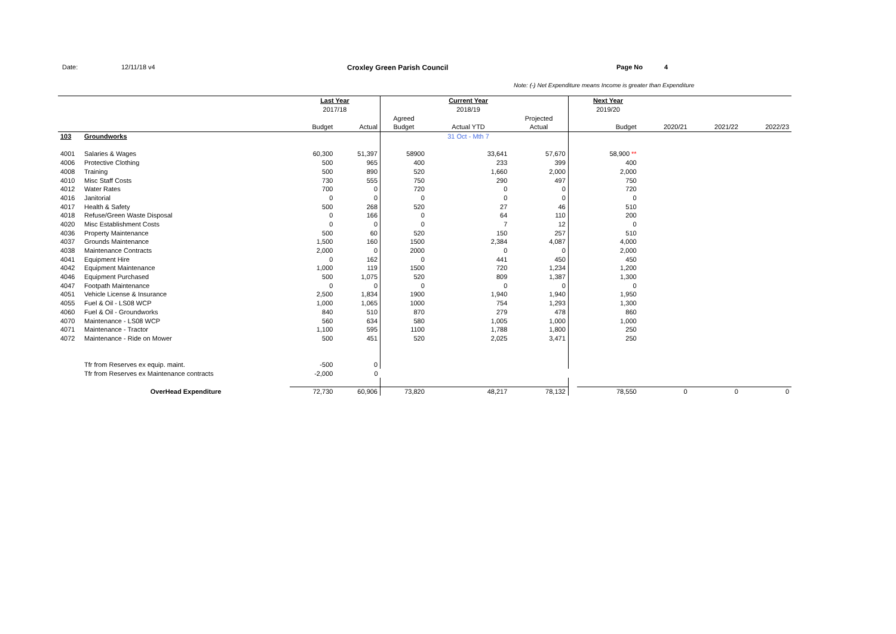Date: 12/11/18 v4 Croxley Green Parish Council Page No 4
Note: (-) Net Expenditure means Income is greater than Expenditure
| | | Last Year | | | Current Year | | | Next Year | | | |
| | | 2017/18 | | | 2018/19 | | | 2019/20 | | | |
| | | | | Agreed | | Projected | | | | | |
| | | Budget | Actual | Budget | Actual YTD | Actual | | Budget | 2020/21 | 2021/22 | 2022/23 |
| 103 | Groundworks | | | | 31 Oct - Mth 7 | | | | | | |
| 4001 | Salaries & Wages | 60,300 | 51,397 | 58900 | 33,641 | 57,670 | | 58,900 ** | | | |
| 4006 | Protective Clothing | 500 | 965 | 400 | 233 | 399 | | 400 | | | |
| 4008 | Training | 500 | 890 | 520 | 1,660 | 2,000 | | 2,000 | | | |
| 4010 | Misc Staff Costs | 730 | 555 | 750 | 290 | 497 | | 750 | | | |
| 4012 | Water Rates | 700 | 0 | 720 | 0 | 0 | | 720 | | | |
| 4016 | Janitorial | 0 | 0 | 0 | 0 | 0 | | 0 | | | |
| 4017 | Health & Safety | 500 | 268 | 520 | 27 | 46 | | 510 | | | |
| 4018 | Refuse/Green Waste Disposal | 0 | 166 | 0 | 64 | 110 | | 200 | | | |
| 4020 | Misc Establishment Costs | 0 | 0 | 0 | 7 | 12 | | 0 | | | |
| 4036 | Property Maintenance | 500 | 60 | 520 | 150 | 257 | | 510 | | | |
| 4037 | Grounds Maintenance | 1,500 | 160 | 1500 | 2,384 | 4,087 | | 4,000 | | | |
| 4038 | Maintenance Contracts | 2,000 | 0 | 2000 | 0 | 0 | | 2,000 | | | |
| 4041 | Equipment Hire | 0 | 162 | 0 | 441 | 450 | | 450 | | | |
| 4042 | Equipment Maintenance | 1,000 | 119 | 1500 | 720 | 1,234 | | 1,200 | | | |
| 4046 | Equipment Purchased | 500 | 1,075 | 520 | 809 | 1,387 | | 1,300 | | | |
| 4047 | Footpath Maintenance | 0 | 0 | 0 | 0 | 0 | | 0 | | | |
| 4051 | Vehicle License & Insurance | 2,500 | 1,834 | 1900 | 1,940 | 1,940 | | 1,950 | | | |
| 4055 | Fuel & Oil - LS08 WCP | 1,000 | 1,065 | 1000 | 754 | 1,293 | | 1,300 | | | |
| 4060 | Fuel & Oil - Groundworks | 840 | 510 | 870 | 279 | 478 | | 860 | | | |
| 4070 | Maintenance - LS08 WCP | 560 | 634 | 580 | 1,005 | 1,000 | | 1,000 | | | |
| 4071 | Maintenance - Tractor | 1,100 | 595 | 1100 | 1,788 | 1,800 | | 250 | | | |
| 4072 | Maintenance - Ride on Mower | 500 | 451 | 520 | 2,025 | 3,471 | | 250 | | | |
| | Tfr from Reserves ex equip. maint. | -500 | 0 | | | | | | | | |
| | Tfr from Reserves ex Maintenance contracts | -2,000 | 0 | | | | | | | | |
| | OverHead Expenditure | 72,730 | 60,906 | 73,820 | 48,217 | 78,132 | | 78,550 | 0 | 0 | 0 |